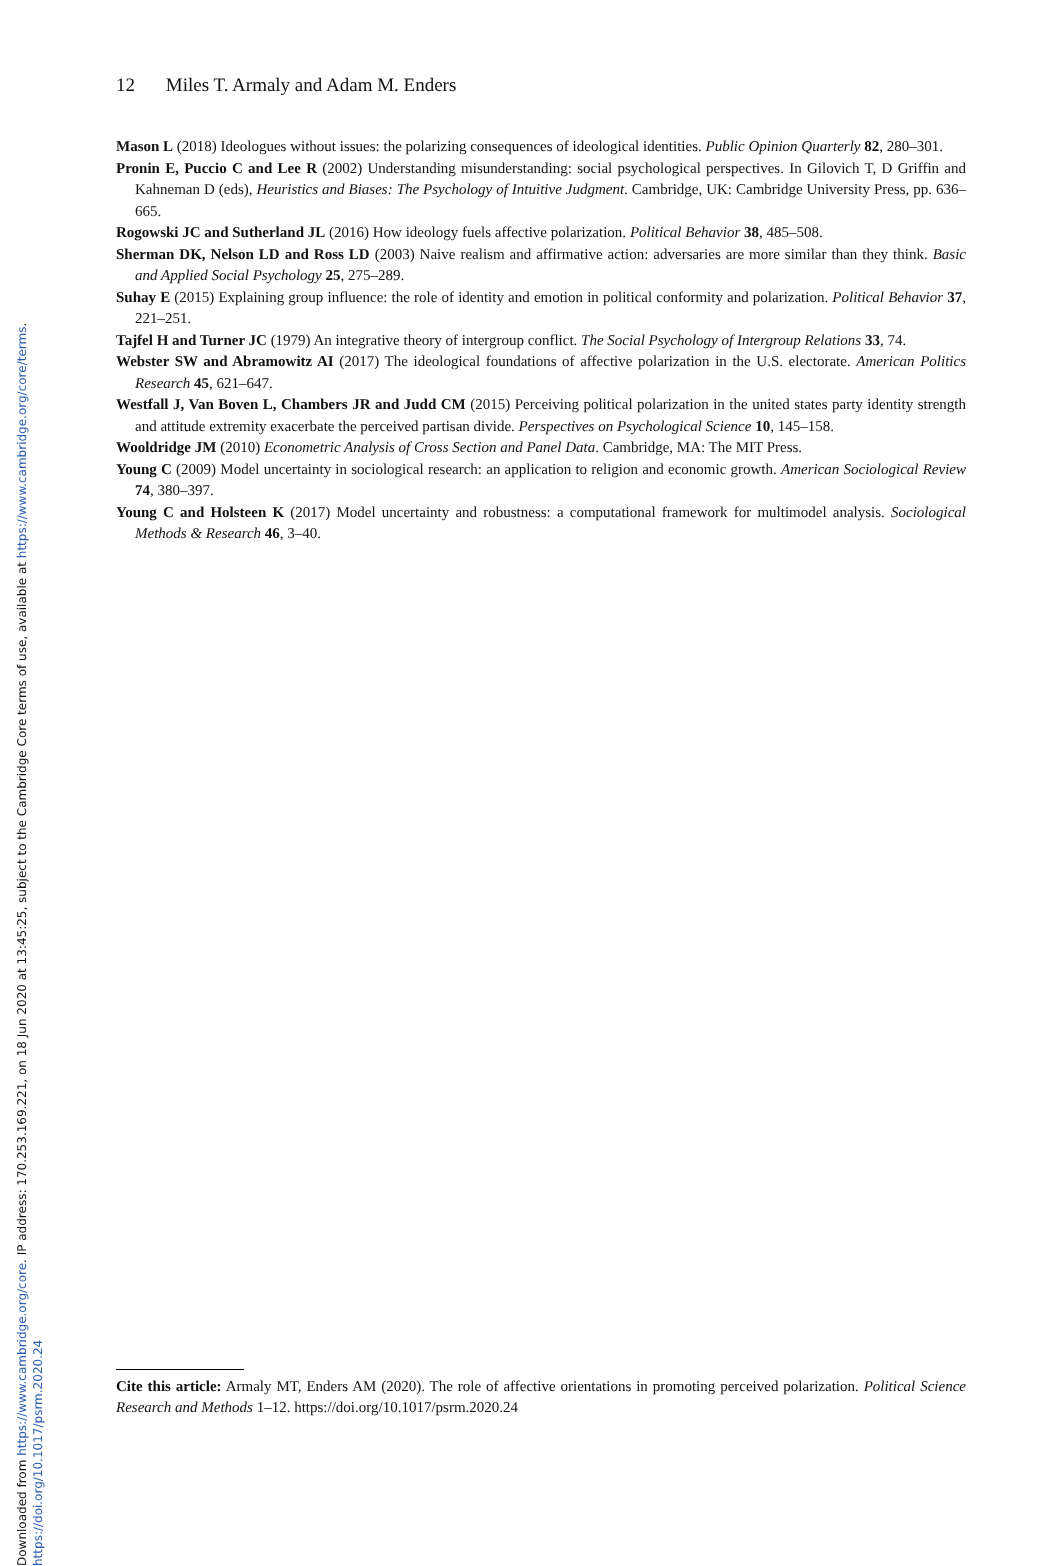Downloaded from https://www.cambridge.org/core. IP address: 170.253.169.221, on 18 Jun 2020 at 13:45:25, subject to the Cambridge Core terms of use, available at https://www.cambridge.org/core/terms.
https://doi.org/10.1017/psrm.2020.24
12 Miles T. Armaly and Adam M. Enders
Mason L (2018) Ideologues without issues: the polarizing consequences of ideological identities. Public Opinion Quarterly 82, 280–301.
Pronin E, Puccio C and Lee R (2002) Understanding misunderstanding: social psychological perspectives. In Gilovich T, D Griffin and Kahneman D (eds), Heuristics and Biases: The Psychology of Intuitive Judgment. Cambridge, UK: Cambridge University Press, pp. 636–665.
Rogowski JC and Sutherland JL (2016) How ideology fuels affective polarization. Political Behavior 38, 485–508.
Sherman DK, Nelson LD and Ross LD (2003) Naive realism and affirmative action: adversaries are more similar than they think. Basic and Applied Social Psychology 25, 275–289.
Suhay E (2015) Explaining group influence: the role of identity and emotion in political conformity and polarization. Political Behavior 37, 221–251.
Tajfel H and Turner JC (1979) An integrative theory of intergroup conflict. The Social Psychology of Intergroup Relations 33, 74.
Webster SW and Abramowitz AI (2017) The ideological foundations of affective polarization in the U.S. electorate. American Politics Research 45, 621–647.
Westfall J, Van Boven L, Chambers JR and Judd CM (2015) Perceiving political polarization in the united states party identity strength and attitude extremity exacerbate the perceived partisan divide. Perspectives on Psychological Science 10, 145–158.
Wooldridge JM (2010) Econometric Analysis of Cross Section and Panel Data. Cambridge, MA: The MIT Press.
Young C (2009) Model uncertainty in sociological research: an application to religion and economic growth. American Sociological Review 74, 380–397.
Young C and Holsteen K (2017) Model uncertainty and robustness: a computational framework for multimodel analysis. Sociological Methods & Research 46, 3–40.
Cite this article: Armaly MT, Enders AM (2020). The role of affective orientations in promoting perceived polarization. Political Science Research and Methods 1–12. https://doi.org/10.1017/psrm.2020.24